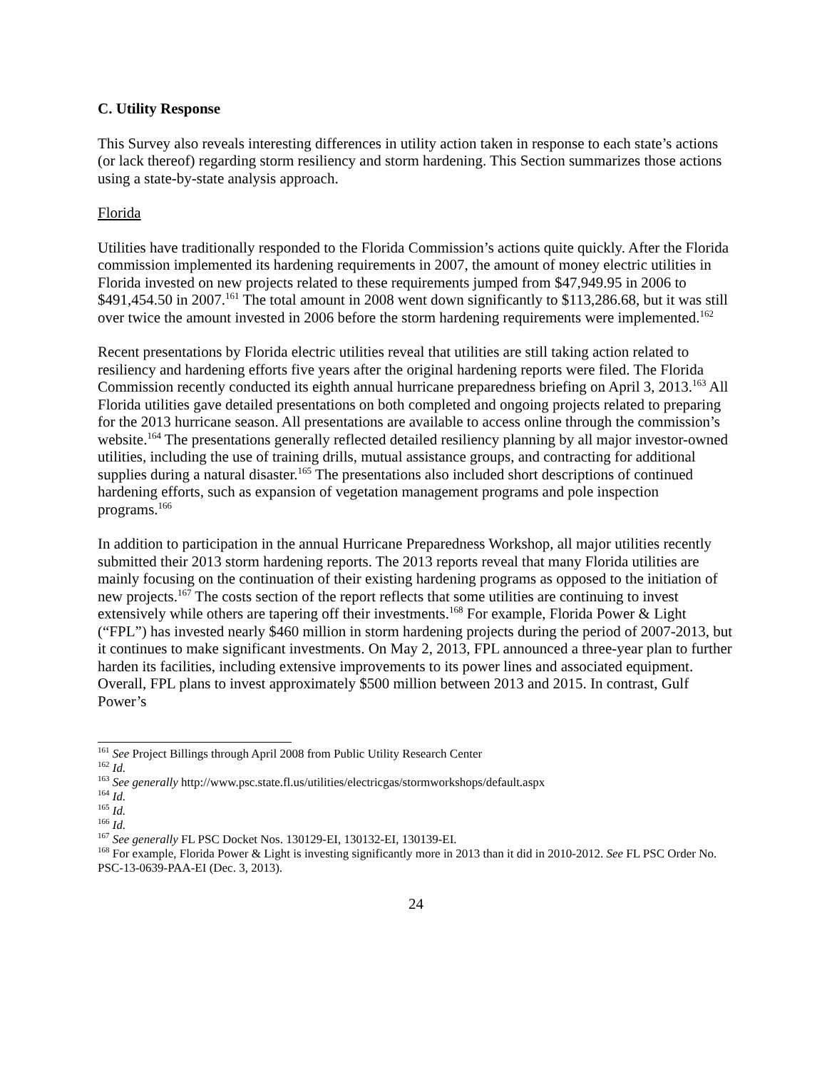C. Utility Response
This Survey also reveals interesting differences in utility action taken in response to each state’s actions (or lack thereof) regarding storm resiliency and storm hardening. This Section summarizes those actions using a state-by-state analysis approach.
Florida
Utilities have traditionally responded to the Florida Commission’s actions quite quickly. After the Florida commission implemented its hardening requirements in 2007, the amount of money electric utilities in Florida invested on new projects related to these requirements jumped from $47,949.95 in 2006 to $491,454.50 in 2007.<sup>161</sup> The total amount in 2008 went down significantly to $113,286.68, but it was still over twice the amount invested in 2006 before the storm hardening requirements were implemented.<sup>162</sup>
Recent presentations by Florida electric utilities reveal that utilities are still taking action related to resiliency and hardening efforts five years after the original hardening reports were filed. The Florida Commission recently conducted its eighth annual hurricane preparedness briefing on April 3, 2013.<sup>163</sup> All Florida utilities gave detailed presentations on both completed and ongoing projects related to preparing for the 2013 hurricane season. All presentations are available to access online through the commission’s website.<sup>164</sup> The presentations generally reflected detailed resiliency planning by all major investor-owned utilities, including the use of training drills, mutual assistance groups, and contracting for additional supplies during a natural disaster.<sup>165</sup> The presentations also included short descriptions of continued hardening efforts, such as expansion of vegetation management programs and pole inspection programs.<sup>166</sup>
In addition to participation in the annual Hurricane Preparedness Workshop, all major utilities recently submitted their 2013 storm hardening reports. The 2013 reports reveal that many Florida utilities are mainly focusing on the continuation of their existing hardening programs as opposed to the initiation of new projects.<sup>167</sup> The costs section of the report reflects that some utilities are continuing to invest extensively while others are tapering off their investments.<sup>168</sup> For example, Florida Power & Light (“FPL”) has invested nearly $460 million in storm hardening projects during the period of 2007-2013, but it continues to make significant investments. On May 2, 2013, FPL announced a three-year plan to further harden its facilities, including extensive improvements to its power lines and associated equipment. Overall, FPL plans to invest approximately $500 million between 2013 and 2015. In contrast, Gulf Power’s
<sup>161</sup> See Project Billings through April 2008 from Public Utility Research Center
<sup>162</sup> Id.
<sup>163</sup> See generally http://www.psc.state.fl.us/utilities/electricgas/stormworkshops/default.aspx
<sup>164</sup> Id.
<sup>165</sup> Id.
<sup>166</sup> Id.
<sup>167</sup> See generally FL PSC Docket Nos. 130129-EI, 130132-EI, 130139-EI.
<sup>168</sup> For example, Florida Power & Light is investing significantly more in 2013 than it did in 2010-2012. See FL PSC Order No. PSC-13-0639-PAA-EI (Dec. 3, 2013).
24